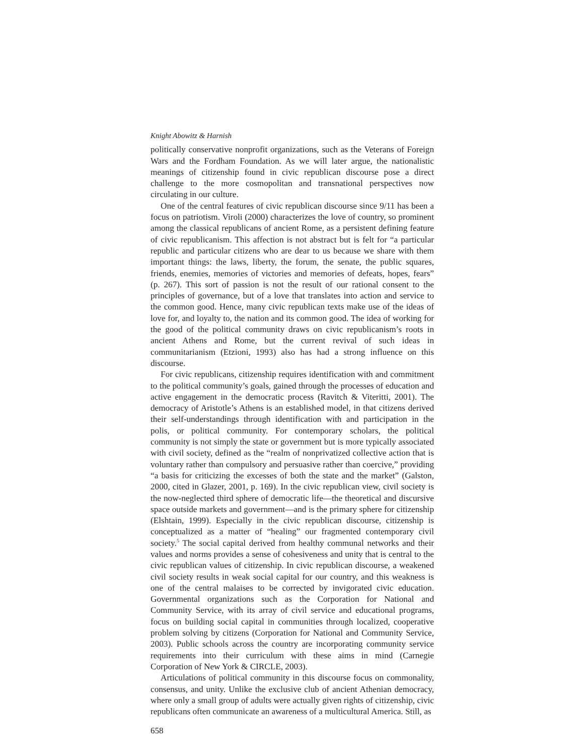Knight Abowitz & Harnish
politically conservative nonprofit organizations, such as the Veterans of Foreign Wars and the Fordham Foundation. As we will later argue, the nationalistic meanings of citizenship found in civic republican discourse pose a direct challenge to the more cosmopolitan and transnational perspectives now circulating in our culture.
One of the central features of civic republican discourse since 9/11 has been a focus on patriotism. Viroli (2000) characterizes the love of country, so prominent among the classical republicans of ancient Rome, as a persistent defining feature of civic republicanism. This affection is not abstract but is felt for “a particular republic and particular citizens who are dear to us because we share with them important things: the laws, liberty, the forum, the senate, the public squares, friends, enemies, memories of victories and memories of defeats, hopes, fears” (p. 267). This sort of passion is not the result of our rational consent to the principles of governance, but of a love that translates into action and service to the common good. Hence, many civic republican texts make use of the ideas of love for, and loyalty to, the nation and its common good. The idea of working for the good of the political community draws on civic republicanism’s roots in ancient Athens and Rome, but the current revival of such ideas in communitarianism (Etzioni, 1993) also has had a strong influence on this discourse.
For civic republicans, citizenship requires identification with and commitment to the political community’s goals, gained through the processes of education and active engagement in the democratic process (Ravitch & Viteritti, 2001). The democracy of Aristotle’s Athens is an established model, in that citizens derived their self-understandings through identification with and participation in the polis, or political community. For contemporary scholars, the political community is not simply the state or government but is more typically associated with civil society, defined as the “realm of nonprivatized collective action that is voluntary rather than compulsory and persuasive rather than coercive,” providing “a basis for criticizing the excesses of both the state and the market” (Galston, 2000, cited in Glazer, 2001, p. 169). In the civic republican view, civil society is the now-neglected third sphere of democratic life—the theoretical and discursive space outside markets and government—and is the primary sphere for citizenship (Elshtain, 1999). Especially in the civic republican discourse, citizenship is conceptualized as a matter of “healing” our fragmented contemporary civil society.<sup>5</sup> The social capital derived from healthy communal networks and their values and norms provides a sense of cohesiveness and unity that is central to the civic republican values of citizenship. In civic republican discourse, a weakened civil society results in weak social capital for our country, and this weakness is one of the central malaises to be corrected by invigorated civic education. Governmental organizations such as the Corporation for National and Community Service, with its array of civil service and educational programs, focus on building social capital in communities through localized, cooperative problem solving by citizens (Corporation for National and Community Service, 2003). Public schools across the country are incorporating community service requirements into their curriculum with these aims in mind (Carnegie Corporation of New York & CIRCLE, 2003).
Articulations of political community in this discourse focus on commonality, consensus, and unity. Unlike the exclusive club of ancient Athenian democracy, where only a small group of adults were actually given rights of citizenship, civic republicans often communicate an awareness of a multicultural America. Still, as
658